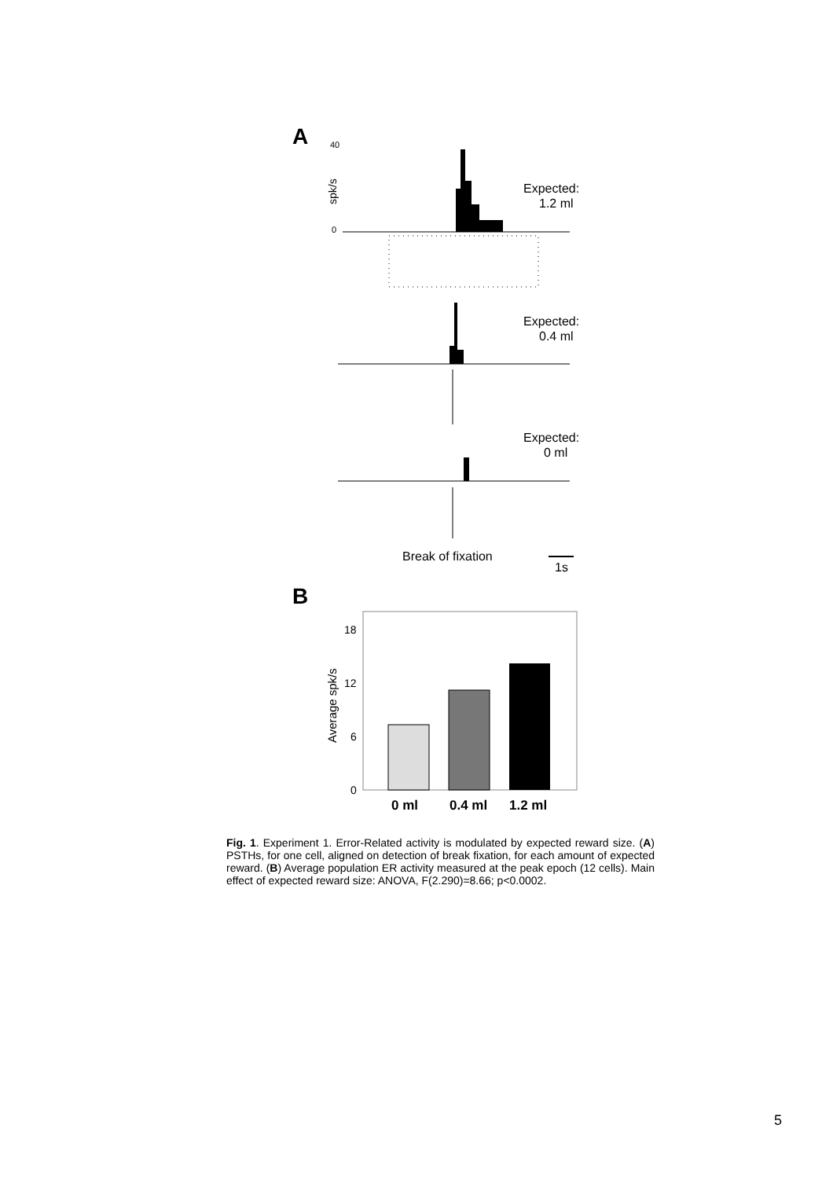A
40
0
spk/s
Expected:
1.2 ml
Expected:
0.4 ml
Expected:
0 ml
Break of fixation
1s
B
18
12
6
0
Average spk/s
0 ml
0.4 ml
1.2 ml
Fig. 1. Experiment 1. Error-Related activity is modulated by expected reward size. (A) PSTHs, for one cell, aligned on detection of break fixation, for each amount of expected reward. (B) Average population ER activity measured at the peak epoch (12 cells). Main effect of expected reward size: ANOVA, F(2.290)=8.66; p<0.0002.
5